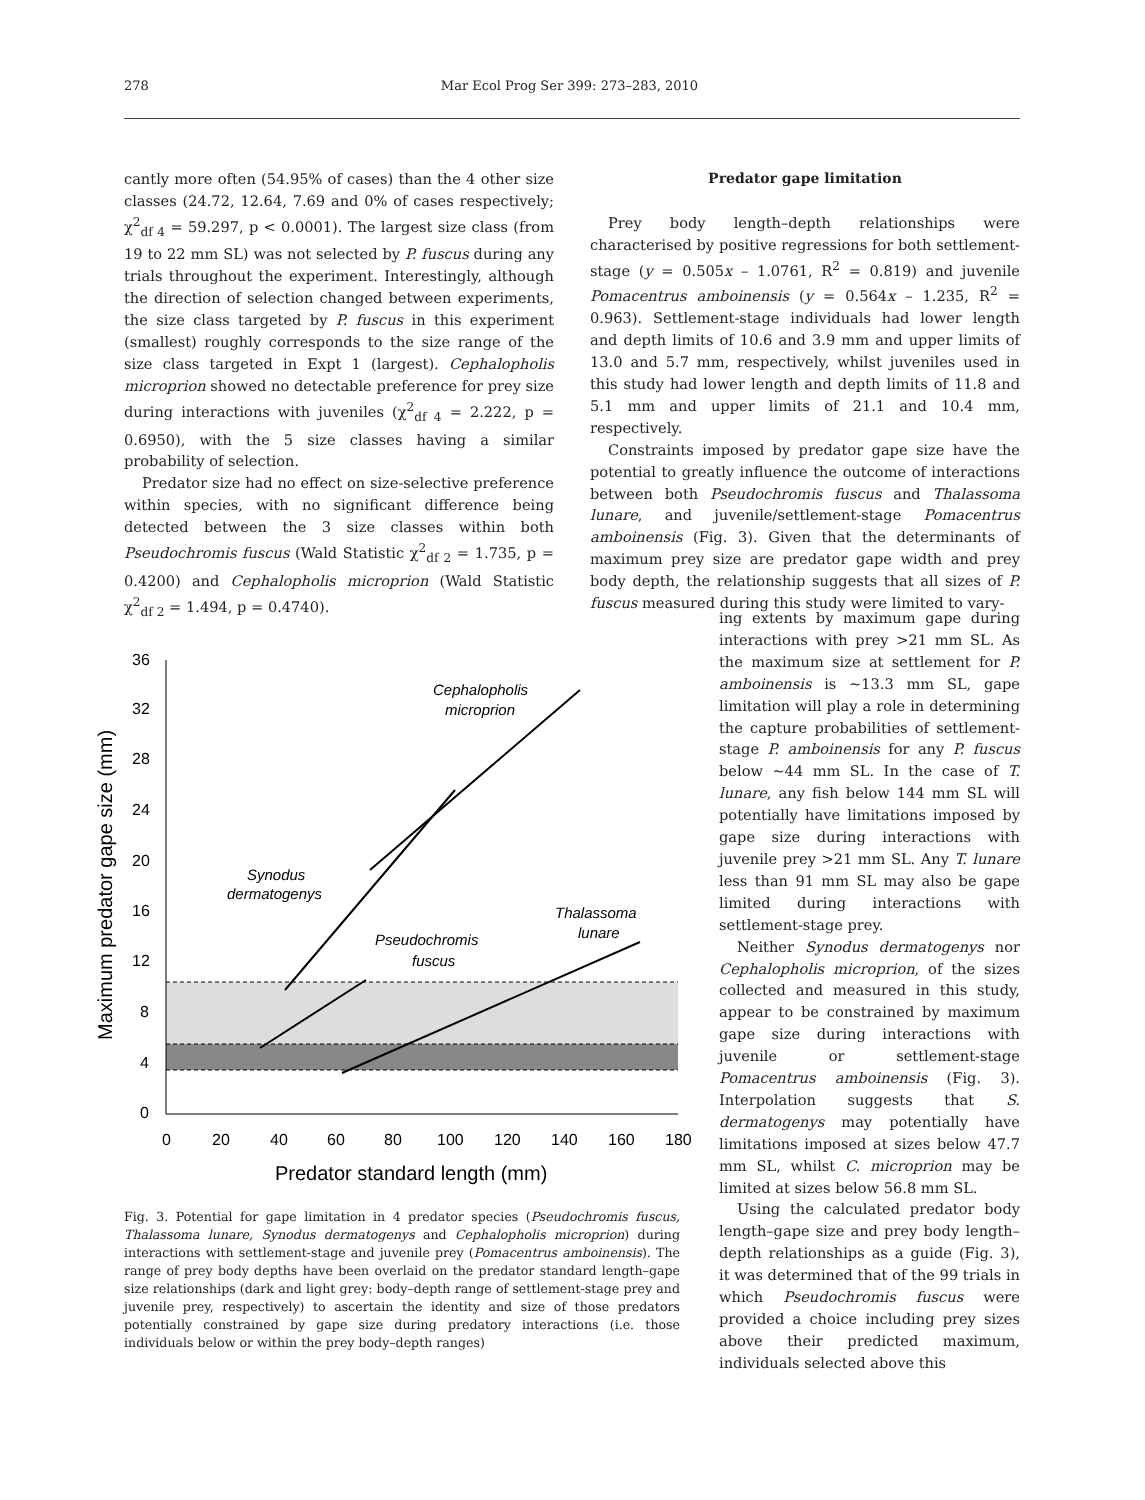278 Mar Ecol Prog Ser 399: 273–283, 2010
cantly more often (54.95% of cases) than the 4 other size classes (24.72, 12.64, 7.69 and 0% of cases respectively; χ<sup>2</sup><sub>df 4</sub> = 59.297, p < 0.0001). The largest size class (from 19 to 22 mm SL) was not selected by P. fuscus during any trials throughout the experiment. Interestingly, although the direction of selection changed between experiments, the size class targeted by P. fuscus in this experiment (smallest) roughly corresponds to the size range of the size class targeted in Expt 1 (largest). Cephalopholis microprion showed no detectable preference for prey size during interactions with juveniles (χ<sup>2</sup><sub>df 4</sub> = 2.222, p = 0.6950), with the 5 size classes having a similar probability of selection.
Predator size had no effect on size-selective preference within species, with no significant difference being detected between the 3 size classes within both Pseudochromis fuscus (Wald Statistic χ<sup>2</sup><sub>df 2</sub> = 1.735, p = 0.4200) and Cephalopholis microprion (Wald Statistic χ<sup>2</sup><sub>df 2</sub> = 1.494, p = 0.4740).
0
4
8
12
16
20
24
28
32
36
0
20
40
60
80
100
120
140
160
180
Predator standard length (mm)
Maximum predator gape size (mm)
Cephalopholis
microprion
Synodus
dermatogenys
Pseudochromis
fuscus
Thalassoma
lunare
Fig. 3. Potential for gape limitation in 4 predator species (Pseudochromis fuscus, Thalassoma lunare, Synodus dermatogenys and Cephalopholis microprion) during interactions with settlement-stage and juvenile prey (Pomacentrus amboinensis). The range of prey body depths have been overlaid on the predator standard length–gape size relationships (dark and light grey: body–depth range of settlement-stage prey and juvenile prey, respectively) to ascertain the identity and size of those predators potentially constrained by gape size during predatory interactions (i.e. those individuals below or within the prey body–depth ranges)
Predator gape limitation
Prey body length–depth relationships were characterised by positive regressions for both settlement-stage (y = 0.505x – 1.0761, R<sup>2</sup> = 0.819) and juvenile Pomacentrus amboinensis (y = 0.564x – 1.235, R<sup>2</sup> = 0.963). Settlement-stage individuals had lower length and depth limits of 10.6 and 3.9 mm and upper limits of 13.0 and 5.7 mm, respectively, whilst juveniles used in this study had lower length and depth limits of 11.8 and 5.1 mm and upper limits of 21.1 and 10.4 mm, respectively.
Constraints imposed by predator gape size have the potential to greatly influence the outcome of interactions between both Pseudochromis fuscus and Thalassoma lunare, and juvenile/settlement-stage Pomacentrus amboinensis (Fig. 3). Given that the determinants of maximum prey size are predator gape width and prey body depth, the relationship suggests that all sizes of P. fuscus measured during this study were limited to vary-
ing extents by maximum gape during interactions with prey >21 mm SL. As the maximum size at settlement for P. amboinensis is ~13.3 mm SL, gape limitation will play a role in determining the capture probabilities of settlement-stage P. amboinensis for any P. fuscus below ~44 mm SL. In the case of T. lunare, any fish below 144 mm SL will potentially have limitations imposed by gape size during interactions with juvenile prey >21 mm SL. Any T. lunare less than 91 mm SL may also be gape limited during interactions with settlement-stage prey.
Neither Synodus dermatogenys nor Cephalopholis microprion, of the sizes collected and measured in this study, appear to be constrained by maximum gape size during interactions with juvenile or settlement-stage Pomacentrus amboinensis (Fig. 3). Interpolation suggests that S. dermatogenys may potentially have limitations imposed at sizes below 47.7 mm SL, whilst C. microprion may be limited at sizes below 56.8 mm SL.
Using the calculated predator body length–gape size and prey body length–depth relationships as a guide (Fig. 3), it was determined that of the 99 trials in which Pseudochromis fuscus were provided a choice including prey sizes above their predicted maximum, individuals selected above this